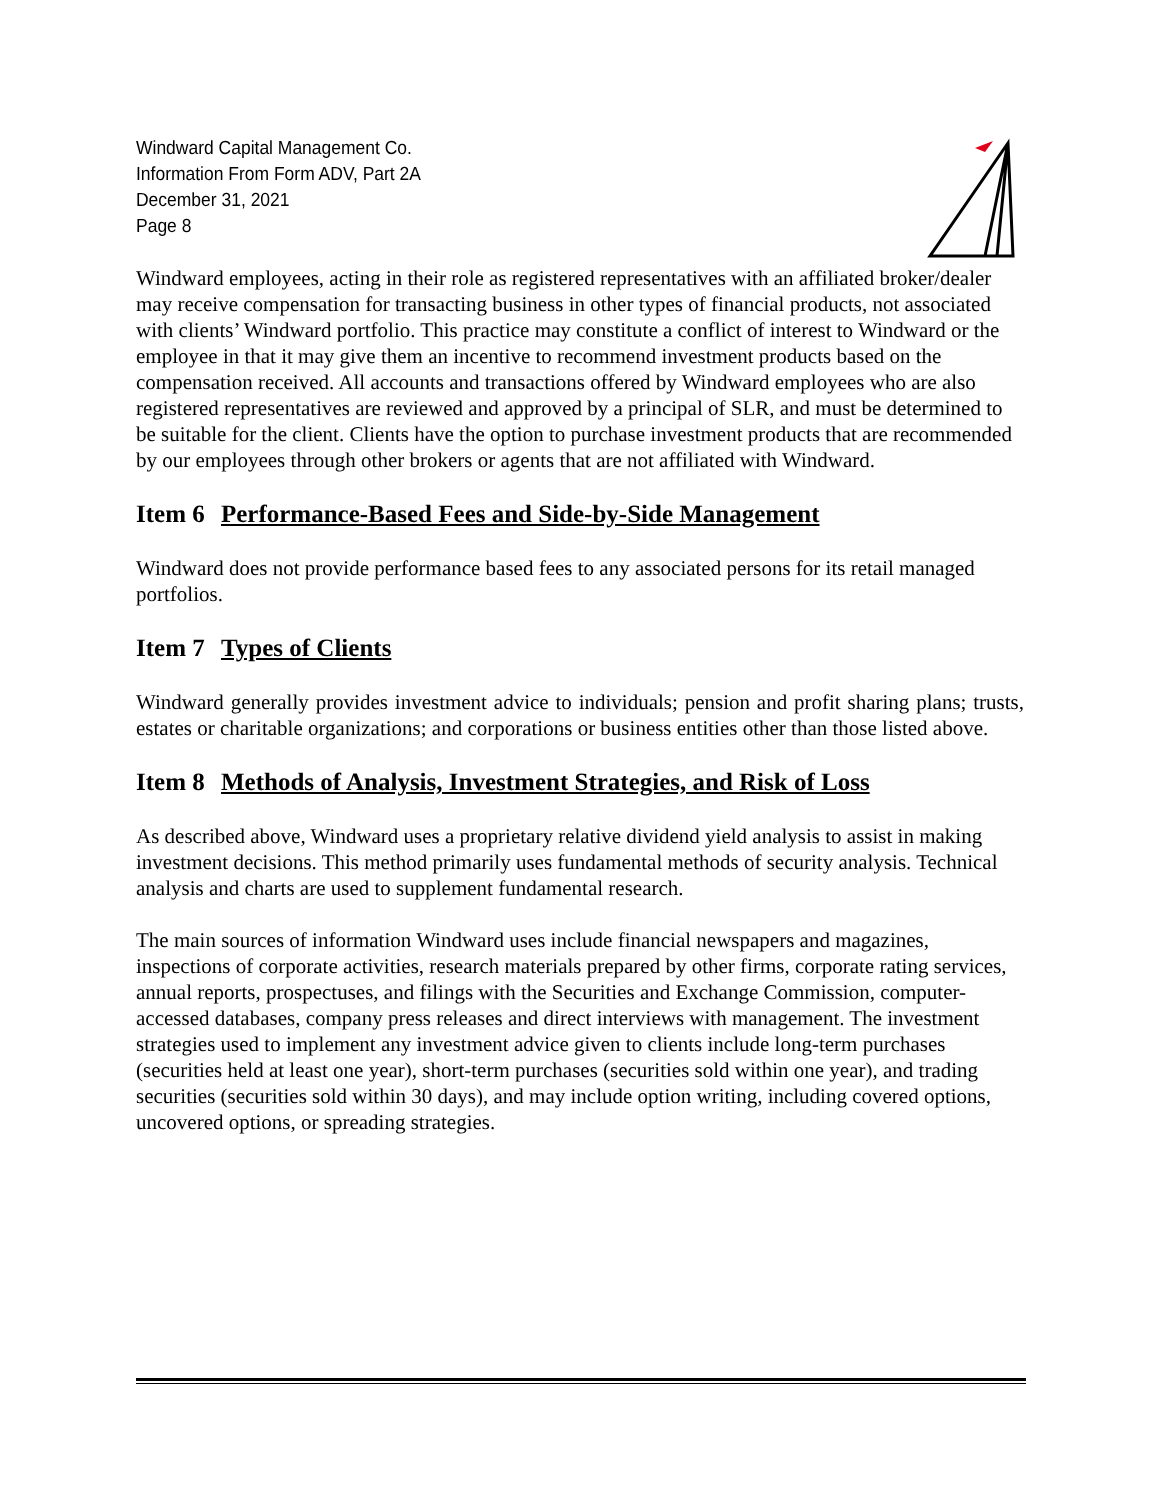Windward Capital Management Co.
Information From Form ADV, Part 2A
December 31, 2021
Page 8
Windward employees, acting in their role as registered representatives with an affiliated broker/dealer may receive compensation for transacting business in other types of financial products, not associated with clients’ Windward portfolio. This practice may constitute a conflict of interest to Windward or the employee in that it may give them an incentive to recommend investment products based on the compensation received. All accounts and transactions offered by Windward employees who are also registered representatives are reviewed and approved by a principal of SLR, and must be determined to be suitable for the client. Clients have the option to purchase investment products that are recommended by our employees through other brokers or agents that are not affiliated with Windward.
Item 6 Performance-Based Fees and Side-by-Side Management
Windward does not provide performance based fees to any associated persons for its retail managed portfolios.
Item 7 Types of Clients
Windward generally provides investment advice to individuals; pension and profit sharing plans; trusts, estates or charitable organizations; and corporations or business entities other than those listed above.
Item 8 Methods of Analysis, Investment Strategies, and Risk of Loss
As described above, Windward uses a proprietary relative dividend yield analysis to assist in making investment decisions. This method primarily uses fundamental methods of security analysis. Technical analysis and charts are used to supplement fundamental research.
The main sources of information Windward uses include financial newspapers and magazines, inspections of corporate activities, research materials prepared by other firms, corporate rating services, annual reports, prospectuses, and filings with the Securities and Exchange Commission, computer-accessed databases, company press releases and direct interviews with management. The investment strategies used to implement any investment advice given to clients include long-term purchases (securities held at least one year), short-term purchases (securities sold within one year), and trading securities (securities sold within 30 days), and may include option writing, including covered options, uncovered options, or spreading strategies.